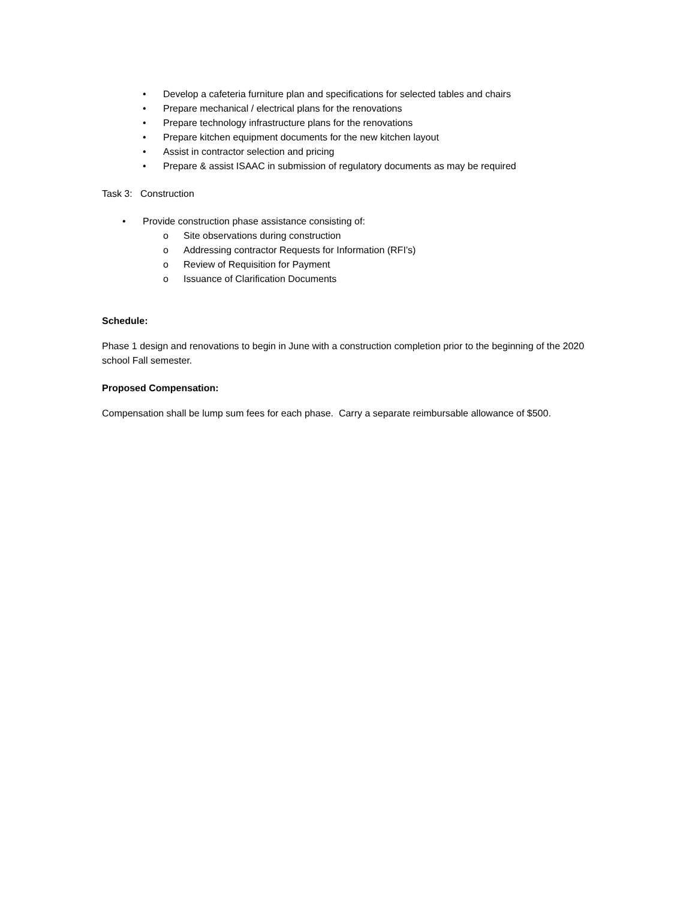• Develop a cafeteria furniture plan and specifications for selected tables and chairs
• Prepare mechanical / electrical plans for the renovations
• Prepare technology infrastructure plans for the renovations
• Prepare kitchen equipment documents for the new kitchen layout
• Assist in contractor selection and pricing
• Prepare & assist ISAAC in submission of regulatory documents as may be required
Task 3: Construction
• Provide construction phase assistance consisting of:
o Site observations during construction
o Addressing contractor Requests for Information (RFI’s)
o Review of Requisition for Payment
o Issuance of Clarification Documents
Schedule:
Phase 1 design and renovations to begin in June with a construction completion prior to the beginning of the 2020 school Fall semester.
Proposed Compensation:
Compensation shall be lump sum fees for each phase. Carry a separate reimbursable allowance of $500.